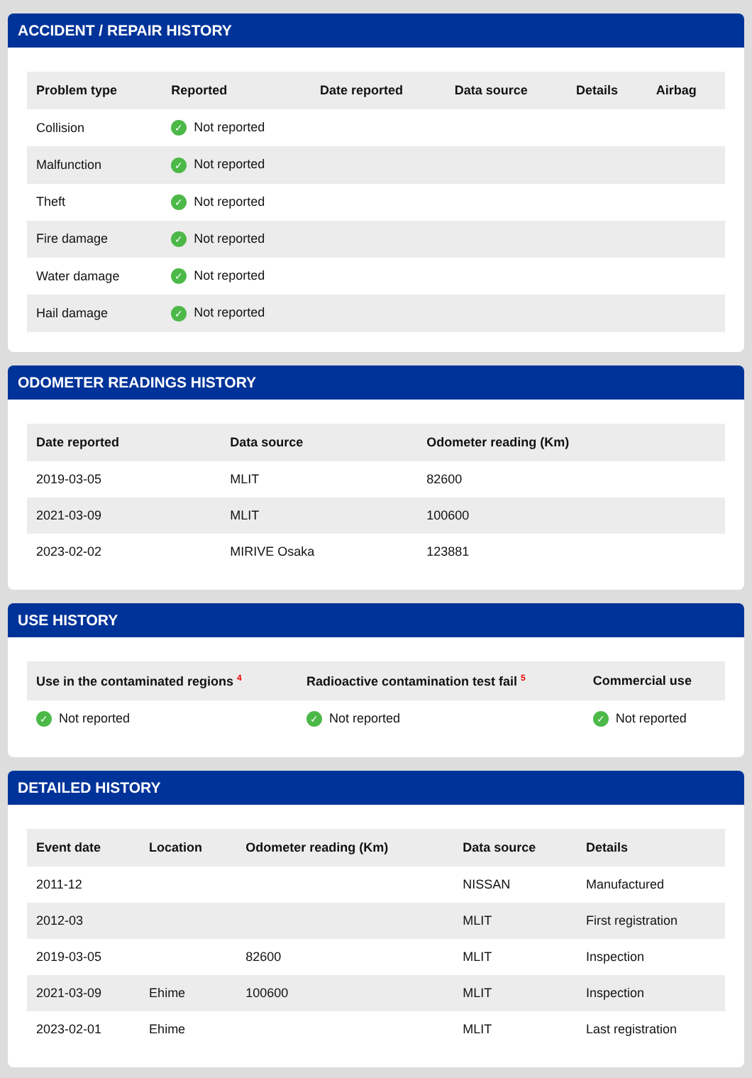ACCIDENT / REPAIR HISTORY
| Problem type | Reported | Date reported | Data source | Details | Airbag |
| --- | --- | --- | --- | --- | --- |
| Collision | ✓ Not reported | | | | |
| Malfunction | ✓ Not reported | | | | |
| Theft | ✓ Not reported | | | | |
| Fire damage | ✓ Not reported | | | | |
| Water damage | ✓ Not reported | | | | |
| Hail damage | ✓ Not reported | | | | |
ODOMETER READINGS HISTORY
| Date reported | Data source | Odometer reading (Km) |
| --- | --- | --- |
| 2019-03-05 | MLIT | 82600 |
| 2021-03-09 | MLIT | 100600 |
| 2023-02-02 | MIRIVE Osaka | 123881 |
USE HISTORY
| Use in the contaminated regions <sup>4</sup> | Radioactive contamination test fail <sup>5</sup> | Commercial use |
| --- | --- | --- |
| ✓ Not reported | ✓ Not reported | ✓ Not reported |
DETAILED HISTORY
| Event date | Location | Odometer reading (Km) | Data source | Details |
| --- | --- | --- | --- | --- |
| 2011-12 | | | NISSAN | Manufactured |
| 2012-03 | | | MLIT | First registration |
| 2019-03-05 | | 82600 | MLIT | Inspection |
| 2021-03-09 | Ehime | 100600 | MLIT | Inspection |
| 2023-02-01 | Ehime | | MLIT | Last registration |